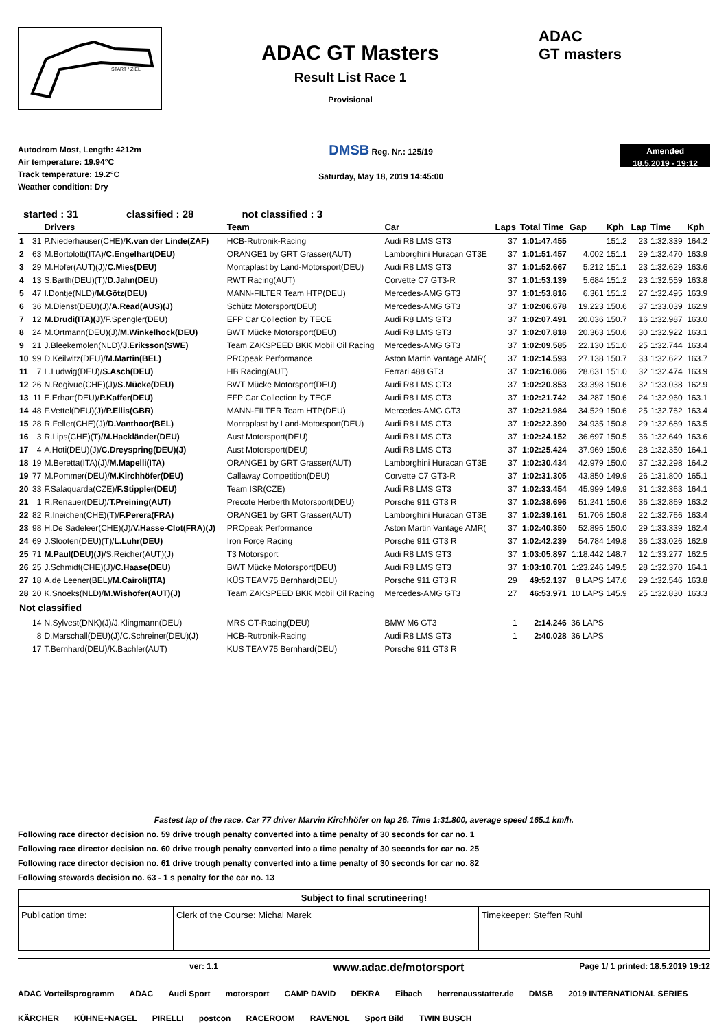START / ZIEL
ADAC GT Masters
Result List Race 1
Provisional
ADAC
GT masters
Autodrom Most, Length: 4212m
Air temperature: 19.94°C
Track temperature: 19.2°C
Weather condition: Dry
DMSB Reg. Nr.: 125/19
Saturday, May 18, 2019 14:45:00
Amended
18.5.2019 - 19:12
started : 31 classified : 28 not classified : 3
| | | Drivers | Team | Car | Laps | Total Time | Gap | Kph | Lap | Time | Kph |
| --- | --- | --- | --- | --- | --- | --- | --- | --- | --- | --- | --- |
| 1 | 31 | P.Niederhauser(CHE)/ K.van der Linde(ZAF) | HCB-Rutronik-Racing | Audi R8 LMS GT3 | 37 | 1:01:47.455 | | 151.2 | 23 | 1:32.339 | 164.2 |
| 2 | 63 | M.Bortolotti(ITA)/ C.Engelhart(DEU) | ORANGE1 by GRT Grasser(AUT) | Lamborghini Huracan GT3E | 37 | 1:01:51.457 | 4.002 | 151.1 | 29 | 1:32.470 | 163.9 |
| 3 | 29 | M.Hofer(AUT)(J)/ C.Mies(DEU) | Montaplast by Land-Motorsport(DEU) | Audi R8 LMS GT3 | 37 | 1:01:52.667 | 5.212 | 151.1 | 23 | 1:32.629 | 163.6 |
| 4 | 13 | S.Barth(DEU)(T)/ D.Jahn(DEU) | RWT Racing(AUT) | Corvette C7 GT3-R | 37 | 1:01:53.139 | 5.684 | 151.2 | 23 | 1:32.559 | 163.8 |
| 5 | 47 | I.Dontje(NLD)/ M.Götz(DEU) | MANN-FILTER Team HTP(DEU) | Mercedes-AMG GT3 | 37 | 1:01:53.816 | 6.361 | 151.2 | 27 | 1:32.495 | 163.9 |
| 6 | 36 | M.Dienst(DEU)(J)/ A.Read(AUS)(J) | Schütz Motorsport(DEU) | Mercedes-AMG GT3 | 37 | 1:02:06.678 | 19.223 | 150.6 | 37 | 1:33.039 | 162.9 |
| 7 | 12 | M.Drudi(ITA)(J) /F.Spengler(DEU) | EFP Car Collection by TECE | Audi R8 LMS GT3 | 37 | 1:02:07.491 | 20.036 | 150.7 | 16 | 1:32.987 | 163.0 |
| 8 | 24 | M.Ortmann(DEU)(J)/ M.Winkelhock(DEU) | BWT Mücke Motorsport(DEU) | Audi R8 LMS GT3 | 37 | 1:02:07.818 | 20.363 | 150.6 | 30 | 1:32.922 | 163.1 |
| 9 | 21 | J.Bleekemolen(NLD)/ J.Eriksson(SWE) | Team ZAKSPEED BKK Mobil Oil Racing | Mercedes-AMG GT3 | 37 | 1:02:09.585 | 22.130 | 151.0 | 25 | 1:32.744 | 163.4 |
| 10 | 99 | D.Keilwitz(DEU)/ M.Martin(BEL) | PROpeak Performance | Aston Martin Vantage AMR( | 37 | 1:02:14.593 | 27.138 | 150.7 | 33 | 1:32.622 | 163.7 |
| 11 | 7 | L.Ludwig(DEU)/ S.Asch(DEU) | HB Racing(AUT) | Ferrari 488 GT3 | 37 | 1:02:16.086 | 28.631 | 151.0 | 32 | 1:32.474 | 163.9 |
| 12 | 26 | N.Rogivue(CHE)(J)/ S.Mücke(DEU) | BWT Mücke Motorsport(DEU) | Audi R8 LMS GT3 | 37 | 1:02:20.853 | 33.398 | 150.6 | 32 | 1:33.038 | 162.9 |
| 13 | 11 | E.Erhart(DEU)/ P.Kaffer(DEU) | EFP Car Collection by TECE | Audi R8 LMS GT3 | 37 | 1:02:21.742 | 34.287 | 150.6 | 24 | 1:32.960 | 163.1 |
| 14 | 48 | F.Vettel(DEU)(J)/ P.Ellis(GBR) | MANN-FILTER Team HTP(DEU) | Mercedes-AMG GT3 | 37 | 1:02:21.984 | 34.529 | 150.6 | 25 | 1:32.762 | 163.4 |
| 15 | 28 | R.Feller(CHE)(J)/ D.Vanthoor(BEL) | Montaplast by Land-Motorsport(DEU) | Audi R8 LMS GT3 | 37 | 1:02:22.390 | 34.935 | 150.8 | 29 | 1:32.689 | 163.5 |
| 16 | 3 | R.Lips(CHE)(T)/ M.Hackländer(DEU) | Aust Motorsport(DEU) | Audi R8 LMS GT3 | 37 | 1:02:24.152 | 36.697 | 150.5 | 36 | 1:32.649 | 163.6 |
| 17 | 4 | A.Hoti(DEU)(J)/ C.Dreyspring(DEU)(J) | Aust Motorsport(DEU) | Audi R8 LMS GT3 | 37 | 1:02:25.424 | 37.969 | 150.6 | 28 | 1:32.350 | 164.1 |
| 18 | 19 | M.Beretta(ITA)(J)/ M.Mapelli(ITA) | ORANGE1 by GRT Grasser(AUT) | Lamborghini Huracan GT3E | 37 | 1:02:30.434 | 42.979 | 150.0 | 37 | 1:32.298 | 164.2 |
| 19 | 77 | M.Pommer(DEU)/ M.Kirchhöfer(DEU) | Callaway Competition(DEU) | Corvette C7 GT3-R | 37 | 1:02:31.305 | 43.850 | 149.9 | 26 | 1:31.800 | 165.1 |
| 20 | 33 | F.Salaquarda(CZE)/ F.Stippler(DEU) | Team ISR(CZE) | Audi R8 LMS GT3 | 37 | 1:02:33.454 | 45.999 | 149.9 | 31 | 1:32.363 | 164.1 |
| 21 | 1 | R.Renauer(DEU)/ T.Preining(AUT) | Precote Herberth Motorsport(DEU) | Porsche 911 GT3 R | 37 | 1:02:38.696 | 51.241 | 150.6 | 36 | 1:32.869 | 163.2 |
| 22 | 82 | R.Ineichen(CHE)(T)/ F.Perera(FRA) | ORANGE1 by GRT Grasser(AUT) | Lamborghini Huracan GT3E | 37 | 1:02:39.161 | 51.706 | 150.8 | 22 | 1:32.766 | 163.4 |
| 23 | 98 | H.De Sadeleer(CHE)(J)/ V.Hasse-Clot(FRA)(J) | PROpeak Performance | Aston Martin Vantage AMR( | 37 | 1:02:40.350 | 52.895 | 150.0 | 29 | 1:33.339 | 162.4 |
| 24 | 69 | J.Slooten(DEU)(T)/ L.Luhr(DEU) | Iron Force Racing | Porsche 911 GT3 R | 37 | 1:02:42.239 | 54.784 | 149.8 | 36 | 1:33.026 | 162.9 |
| 25 | 71 | M.Paul(DEU)(J) /S.Reicher(AUT)(J) | T3 Motorsport | Audi R8 LMS GT3 | 37 | 1:03:05.897 | 1:18.442 | 148.7 | 12 | 1:33.277 | 162.5 |
| 26 | 25 | J.Schmidt(CHE)(J)/ C.Haase(DEU) | BWT Mücke Motorsport(DEU) | Audi R8 LMS GT3 | 37 | 1:03:10.701 | 1:23.246 | 149.5 | 28 | 1:32.370 | 164.1 |
| 27 | 18 | A.de Leener(BEL)/ M.Cairoli(ITA) | KÜS TEAM75 Bernhard(DEU) | Porsche 911 GT3 R | 29 | 49:52.137 | 8 LAPS | 147.6 | 29 | 1:32.546 | 163.8 |
| 28 | 20 | K.Snoeks(NLD)/ M.Wishofer(AUT)(J) | Team ZAKSPEED BKK Mobil Oil Racing | Mercedes-AMG GT3 | 27 | 46:53.971 | 10 LAPS | 145.9 | 25 | 1:32.830 | 163.3 |
| Not classified | | | | | | | | | | | |
| | 14 | N.Sylvest(DNK)(J)/J.Klingmann(DEU) | MRS GT-Racing(DEU) | BMW M6 GT3 | 1 | 2:14.246 | 36 LAPS | | | | |
| | 8 | D.Marschall(DEU)(J)/C.Schreiner(DEU)(J) | HCB-Rutronik-Racing | Audi R8 LMS GT3 | 1 | 2:40.028 | 36 LAPS | | | | |
| | 17 | T.Bernhard(DEU)/K.Bachler(AUT) | KÜS TEAM75 Bernhard(DEU) | Porsche 911 GT3 R | | | | | | | |
Fastest lap of the race. Car 77 driver Marvin Kirchhöfer on lap 26. Time 1:31.800, average speed 165.1 km/h.
Following race director decision no. 59 drive trough penalty converted into a time penalty of 30 seconds for car no. 1
Following race director decision no. 60 drive trough penalty converted into a time penalty of 30 seconds for car no. 25
Following race director decision no. 61 drive trough penalty converted into a time penalty of 30 seconds for car no. 82
Following stewards decision no. 63 - 1 s penalty for the car no. 13
| Subject to final scrutineering! | | |
| Publication time: | Clerk of the Course: Michal Marek | Timekeeper: Steffen Ruhl |
ver: 1.1 www.adac.de/motorsport Page 1/ 1 printed: 18.5.2019 19:12
ADAC Vorteilsprogramm ADAC Audi Sport motorsport CAMP DAVID DEKRA Eibach herrenausstatter.de DMSB 2019 INTERNATIONAL SERIES KÄRCHER KÜHNE+NAGEL PIRELLI postcon RACEROOM RAVENOL Sport Bild TWIN BUSCH